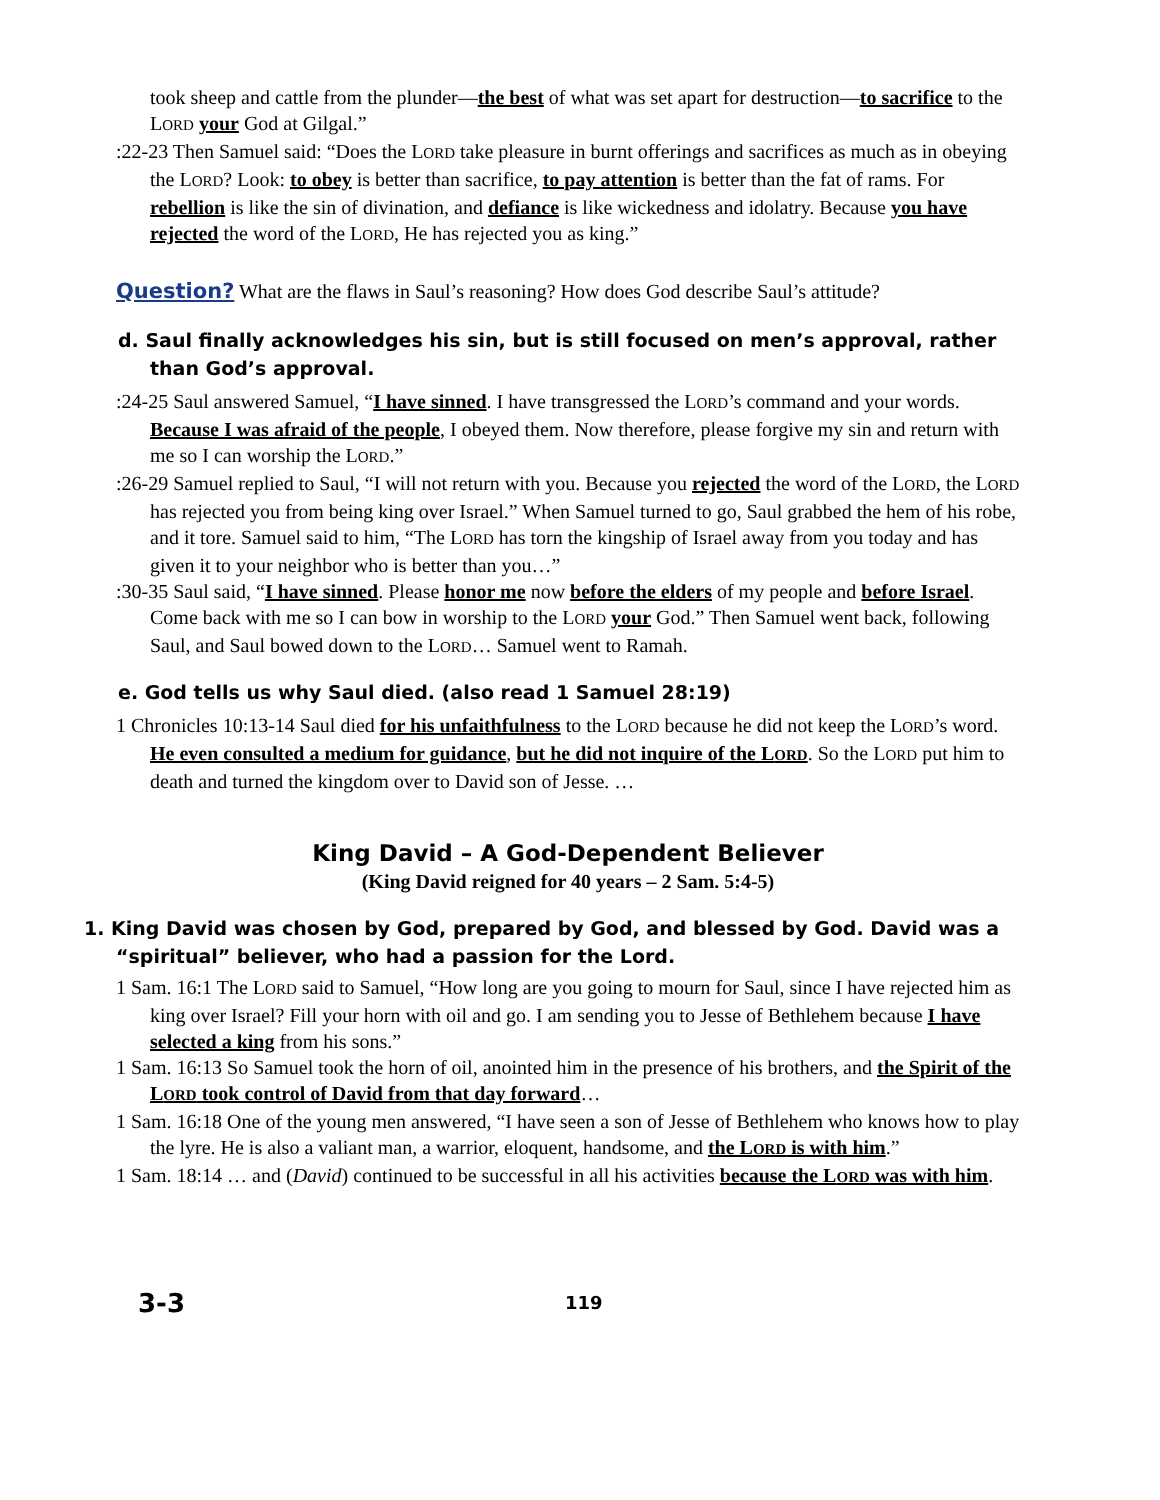took sheep and cattle from the plunder—the best of what was set apart for destruction—to sacrifice to the LORD your God at Gilgal.”
:22-23 Then Samuel said: “Does the LORD take pleasure in burnt offerings and sacrifices as much as in obeying the LORD? Look: to obey is better than sacrifice, to pay attention is better than the fat of rams. For rebellion is like the sin of divination, and defiance is like wickedness and idolatry. Because you have rejected the word of the LORD, He has rejected you as king.”
Question? What are the flaws in Saul’s reasoning? How does God describe Saul’s attitude?
d. Saul finally acknowledges his sin, but is still focused on men’s approval, rather than God’s approval.
:24-25 Saul answered Samuel, “I have sinned. I have transgressed the LORD’s command and your words. Because I was afraid of the people, I obeyed them. Now therefore, please forgive my sin and return with me so I can worship the LORD.”
:26-29 Samuel replied to Saul, “I will not return with you. Because you rejected the word of the LORD, the LORD has rejected you from being king over Israel.” When Samuel turned to go, Saul grabbed the hem of his robe, and it tore. Samuel said to him, “The LORD has torn the kingship of Israel away from you today and has given it to your neighbor who is better than you…”
:30-35 Saul said, “I have sinned. Please honor me now before the elders of my people and before Israel. Come back with me so I can bow in worship to the LORD your God.” Then Samuel went back, following Saul, and Saul bowed down to the LORD… Samuel went to Ramah.
e. God tells us why Saul died. (also read 1 Samuel 28:19)
1 Chronicles 10:13-14 Saul died for his unfaithfulness to the LORD because he did not keep the LORD’s word. He even consulted a medium for guidance, but he did not inquire of the LORD. So the LORD put him to death and turned the kingdom over to David son of Jesse. …
King David – A God-Dependent Believer
(King David reigned for 40 years – 2 Sam. 5:4-5)
1. King David was chosen by God, prepared by God, and blessed by God. David was a “spiritual” believer, who had a passion for the Lord.
1 Sam. 16:1 The LORD said to Samuel, “How long are you going to mourn for Saul, since I have rejected him as king over Israel? Fill your horn with oil and go. I am sending you to Jesse of Bethlehem because I have selected a king from his sons.”
1 Sam. 16:13 So Samuel took the horn of oil, anointed him in the presence of his brothers, and the Spirit of the LORD took control of David from that day forward…
1 Sam. 16:18 One of the young men answered, “I have seen a son of Jesse of Bethlehem who knows how to play the lyre. He is also a valiant man, a warrior, eloquent, handsome, and the LORD is with him.”
1 Sam. 18:14 … and (David) continued to be successful in all his activities because the LORD was with him.
3-3 119